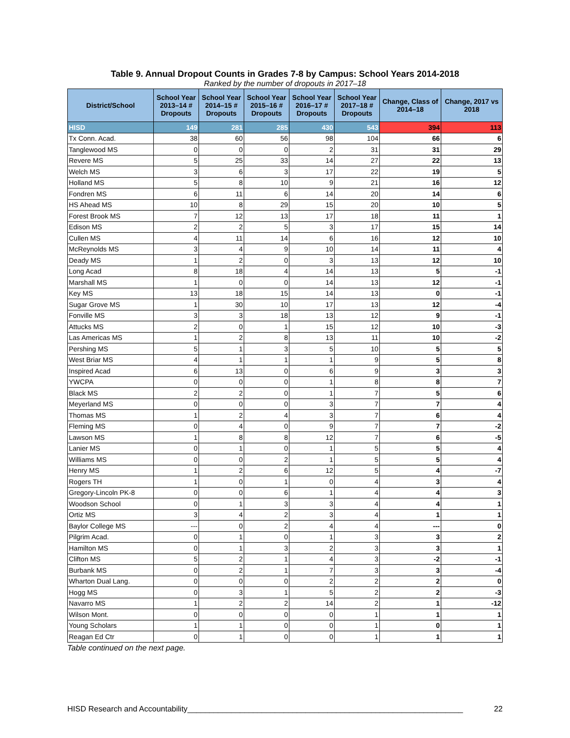Table 9. Annual Dropout Counts in Grades 7-8 by Campus: School Years 2014-2018
Ranked by the number of dropouts in 2017–18
| District/School | School Year 2013–14 # Dropouts | School Year 2014–15 # Dropouts | School Year 2015–16 # Dropouts | School Year 2016–17 # Dropouts | School Year 2017–18 # Dropouts | Change, Class of 2014–18 | Change, 2017 vs 2018 |
| --- | --- | --- | --- | --- | --- | --- | --- |
| HISD | 149 | 281 | 285 | 430 | 543 | 394 | 113 |
| Tx Conn. Acad. | 38 | 60 | 56 | 98 | 104 | 66 | 6 |
| Tanglewood MS | 0 | 0 | 0 | 2 | 31 | 31 | 29 |
| Revere MS | 5 | 25 | 33 | 14 | 27 | 22 | 13 |
| Welch MS | 3 | 6 | 3 | 17 | 22 | 19 | 5 |
| Holland MS | 5 | 8 | 10 | 9 | 21 | 16 | 12 |
| Fondren MS | 6 | 11 | 6 | 14 | 20 | 14 | 6 |
| HS Ahead MS | 10 | 8 | 29 | 15 | 20 | 10 | 5 |
| Forest Brook MS | 7 | 12 | 13 | 17 | 18 | 11 | 1 |
| Edison MS | 2 | 2 | 5 | 3 | 17 | 15 | 14 |
| Cullen MS | 4 | 11 | 14 | 6 | 16 | 12 | 10 |
| McReynolds MS | 3 | 4 | 9 | 10 | 14 | 11 | 4 |
| Deady MS | 1 | 2 | 0 | 3 | 13 | 12 | 10 |
| Long Acad | 8 | 18 | 4 | 14 | 13 | 5 | -1 |
| Marshall MS | 1 | 0 | 0 | 14 | 13 | 12 | -1 |
| Key MS | 13 | 18 | 15 | 14 | 13 | 0 | -1 |
| Sugar Grove MS | 1 | 30 | 10 | 17 | 13 | 12 | -4 |
| Fonville MS | 3 | 3 | 18 | 13 | 12 | 9 | -1 |
| Attucks MS | 2 | 0 | 1 | 15 | 12 | 10 | -3 |
| Las Americas MS | 1 | 2 | 8 | 13 | 11 | 10 | -2 |
| Pershing MS | 5 | 1 | 3 | 5 | 10 | 5 | 5 |
| West Briar MS | 4 | 1 | 1 | 1 | 9 | 5 | 8 |
| Inspired Acad | 6 | 13 | 0 | 6 | 9 | 3 | 3 |
| YWCPA | 0 | 0 | 0 | 1 | 8 | 8 | 7 |
| Black MS | 2 | 2 | 0 | 1 | 7 | 5 | 6 |
| Meyerland MS | 0 | 0 | 0 | 3 | 7 | 7 | 4 |
| Thomas MS | 1 | 2 | 4 | 3 | 7 | 6 | 4 |
| Fleming MS | 0 | 4 | 0 | 9 | 7 | 7 | -2 |
| Lawson MS | 1 | 8 | 8 | 12 | 7 | 6 | -5 |
| Lanier MS | 0 | 1 | 0 | 1 | 5 | 5 | 4 |
| Williams MS | 0 | 0 | 2 | 1 | 5 | 5 | 4 |
| Henry MS | 1 | 2 | 6 | 12 | 5 | 4 | -7 |
| Rogers TH | 1 | 0 | 1 | 0 | 4 | 3 | 4 |
| Gregory-Lincoln PK-8 | 0 | 0 | 6 | 1 | 4 | 4 | 3 |
| Woodson School | 0 | 1 | 3 | 3 | 4 | 4 | 1 |
| Ortiz MS | 3 | 4 | 2 | 3 | 4 | 1 | 1 |
| Baylor College MS | --- | 0 | 2 | 4 | 4 | --- | 0 |
| Pilgrim Acad. | 0 | 1 | 0 | 1 | 3 | 3 | 2 |
| Hamilton MS | 0 | 1 | 3 | 2 | 3 | 3 | 1 |
| Clifton MS | 5 | 2 | 1 | 4 | 3 | -2 | -1 |
| Burbank MS | 0 | 2 | 1 | 7 | 3 | 3 | -4 |
| Wharton Dual Lang. | 0 | 0 | 0 | 2 | 2 | 2 | 0 |
| Hogg MS | 0 | 3 | 1 | 5 | 2 | 2 | -3 |
| Navarro MS | 1 | 2 | 2 | 14 | 2 | 1 | -12 |
| Wilson Mont. | 0 | 0 | 0 | 0 | 1 | 1 | 1 |
| Young Scholars | 1 | 1 | 0 | 0 | 1 | 0 | 1 |
| Reagan Ed Ctr | 0 | 1 | 0 | 0 | 1 | 1 | 1 |
Table continued on the next page.
HISD Research and Accountability_______________________________________________________________ 22